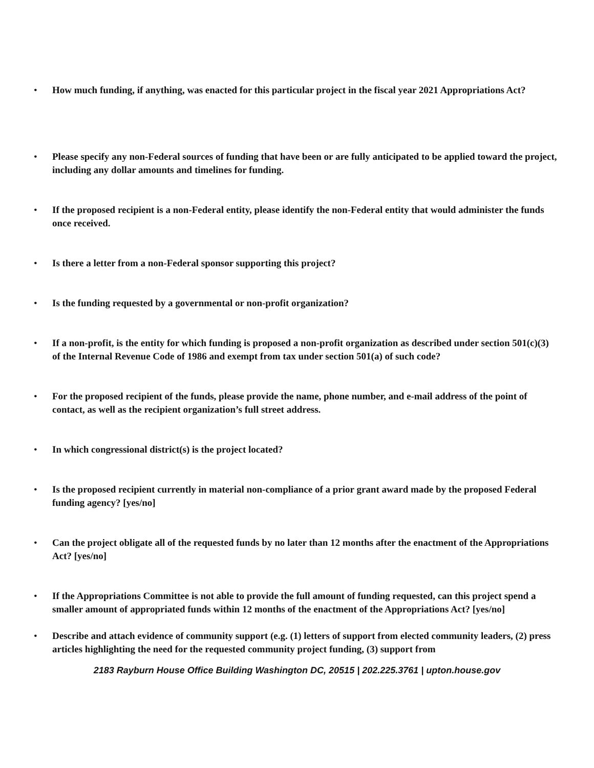• How much funding, if anything, was enacted for this particular project in the fiscal year 2021 Appropriations Act?
• Please specify any non-Federal sources of funding that have been or are fully anticipated to be applied toward the project, including any dollar amounts and timelines for funding.
• If the proposed recipient is a non-Federal entity, please identify the non-Federal entity that would administer the funds once received.
• Is there a letter from a non-Federal sponsor supporting this project?
• Is the funding requested by a governmental or non-profit organization?
• If a non-profit, is the entity for which funding is proposed a non-profit organization as described under section 501(c)(3) of the Internal Revenue Code of 1986 and exempt from tax under section 501(a) of such code?
• For the proposed recipient of the funds, please provide the name, phone number, and e-mail address of the point of contact, as well as the recipient organization’s full street address.
• In which congressional district(s) is the project located?
• Is the proposed recipient currently in material non-compliance of a prior grant award made by the proposed Federal funding agency? [yes/no]
• Can the project obligate all of the requested funds by no later than 12 months after the enactment of the Appropriations Act? [yes/no]
• If the Appropriations Committee is not able to provide the full amount of funding requested, can this project spend a smaller amount of appropriated funds within 12 months of the enactment of the Appropriations Act? [yes/no]
• Describe and attach evidence of community support (e.g. (1) letters of support from elected community leaders, (2) press articles highlighting the need for the requested community project funding, (3) support from
2183 Rayburn House Office Building Washington DC, 20515 | 202.225.3761 | upton.house.gov